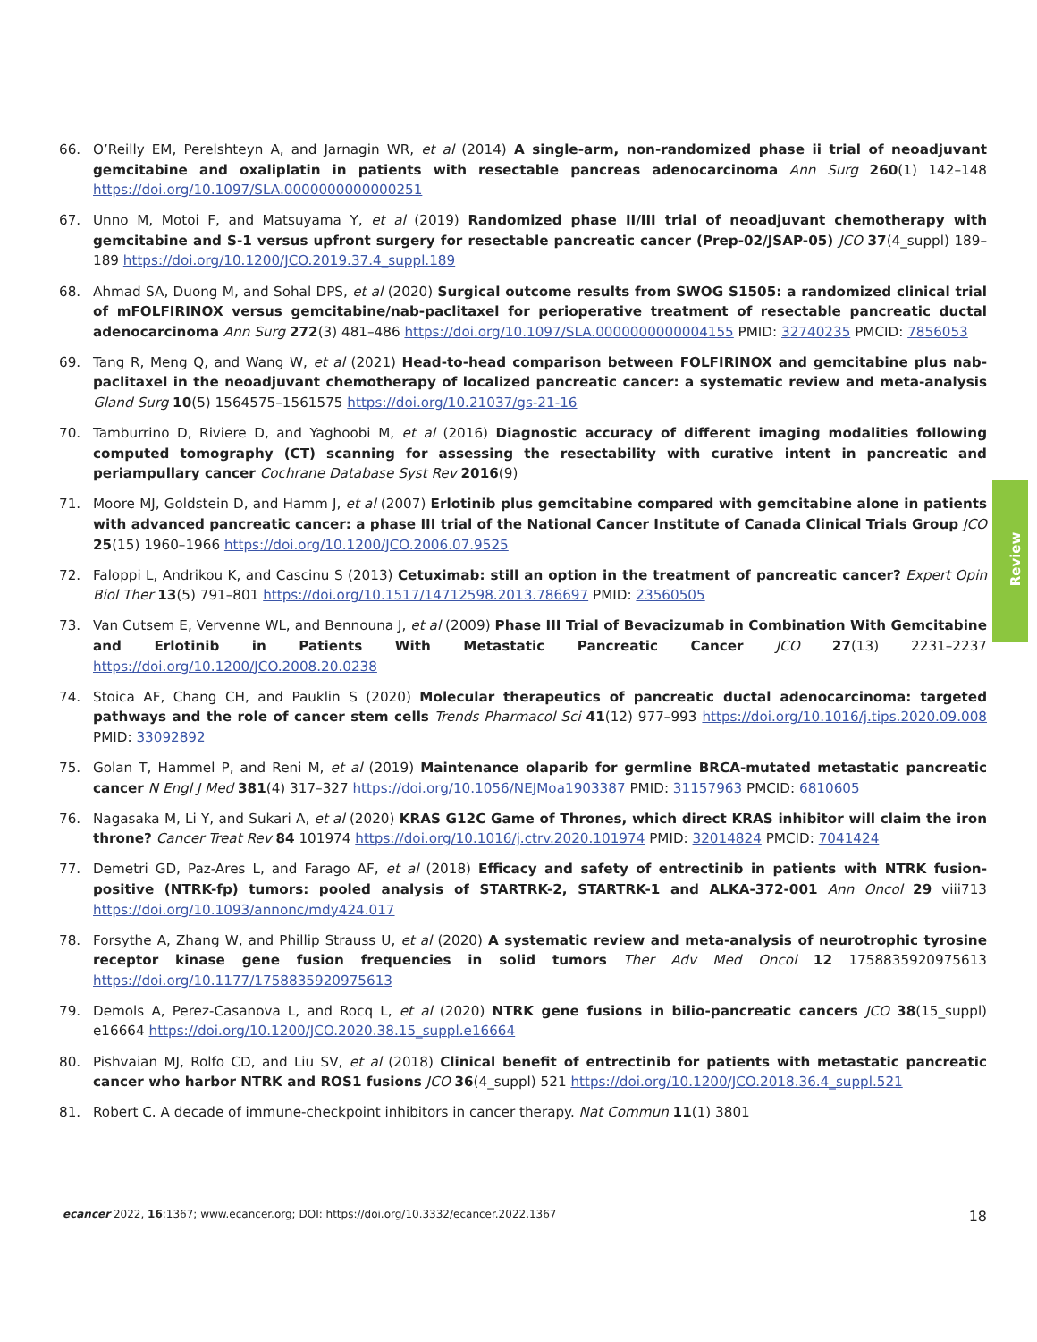66. O’Reilly EM, Perelshteyn A, and Jarnagin WR, et al (2014) A single-arm, non-randomized phase ii trial of neoadjuvant gemcitabine and oxaliplatin in patients with resectable pancreas adenocarcinoma Ann Surg 260(1) 142–148 https://doi.org/10.1097/SLA.0000000000000251
67. Unno M, Motoi F, and Matsuyama Y, et al (2019) Randomized phase II/III trial of neoadjuvant chemotherapy with gemcitabine and S-1 versus upfront surgery for resectable pancreatic cancer (Prep-02/JSAP-05) JCO 37(4_suppl) 189–189 https://doi.org/10.1200/JCO.2019.37.4_suppl.189
68. Ahmad SA, Duong M, and Sohal DPS, et al (2020) Surgical outcome results from SWOG S1505: a randomized clinical trial of mFOLFIRINOX versus gemcitabine/nab-paclitaxel for perioperative treatment of resectable pancreatic ductal adenocarcinoma Ann Surg 272(3) 481–486 https://doi.org/10.1097/SLA.0000000000004155 PMID: 32740235 PMCID: 7856053
69. Tang R, Meng Q, and Wang W, et al (2021) Head-to-head comparison between FOLFIRINOX and gemcitabine plus nab-paclitaxel in the neoadjuvant chemotherapy of localized pancreatic cancer: a systematic review and meta-analysis Gland Surg 10(5) 1564575–1561575 https://doi.org/10.21037/gs-21-16
70. Tamburrino D, Riviere D, and Yaghoobi M, et al (2016) Diagnostic accuracy of different imaging modalities following computed tomography (CT) scanning for assessing the resectability with curative intent in pancreatic and periampullary cancer Cochrane Database Syst Rev 2016(9)
71. Moore MJ, Goldstein D, and Hamm J, et al (2007) Erlotinib plus gemcitabine compared with gemcitabine alone in patients with advanced pancreatic cancer: a phase III trial of the National Cancer Institute of Canada Clinical Trials Group JCO 25(15) 1960–1966 https://doi.org/10.1200/JCO.2006.07.9525
72. Faloppi L, Andrikou K, and Cascinu S (2013) Cetuximab: still an option in the treatment of pancreatic cancer? Expert Opin Biol Ther 13(5) 791–801 https://doi.org/10.1517/14712598.2013.786697 PMID: 23560505
73. Van Cutsem E, Vervenne WL, and Bennouna J, et al (2009) Phase III Trial of Bevacizumab in Combination With Gemcitabine and Erlotinib in Patients With Metastatic Pancreatic Cancer JCO 27(13) 2231–2237 https://doi.org/10.1200/JCO.2008.20.0238
74. Stoica AF, Chang CH, and Pauklin S (2020) Molecular therapeutics of pancreatic ductal adenocarcinoma: targeted pathways and the role of cancer stem cells Trends Pharmacol Sci 41(12) 977–993 https://doi.org/10.1016/j.tips.2020.09.008 PMID: 33092892
75. Golan T, Hammel P, and Reni M, et al (2019) Maintenance olaparib for germline BRCA-mutated metastatic pancreatic cancer N Engl J Med 381(4) 317–327 https://doi.org/10.1056/NEJMoa1903387 PMID: 31157963 PMCID: 6810605
76. Nagasaka M, Li Y, and Sukari A, et al (2020) KRAS G12C Game of Thrones, which direct KRAS inhibitor will claim the iron throne? Cancer Treat Rev 84 101974 https://doi.org/10.1016/j.ctrv.2020.101974 PMID: 32014824 PMCID: 7041424
77. Demetri GD, Paz-Ares L, and Farago AF, et al (2018) Efficacy and safety of entrectinib in patients with NTRK fusion-positive (NTRK-fp) tumors: pooled analysis of STARTRK-2, STARTRK-1 and ALKA-372-001 Ann Oncol 29 viii713 https://doi.org/10.1093/annonc/mdy424.017
78. Forsythe A, Zhang W, and Phillip Strauss U, et al (2020) A systematic review and meta-analysis of neurotrophic tyrosine receptor kinase gene fusion frequencies in solid tumors Ther Adv Med Oncol 12 1758835920975613 https://doi.org/10.1177/1758835920975613
79. Demols A, Perez-Casanova L, and Rocq L, et al (2020) NTRK gene fusions in bilio-pancreatic cancers JCO 38(15_suppl) e16664 https://doi.org/10.1200/JCO.2020.38.15_suppl.e16664
80. Pishvaian MJ, Rolfo CD, and Liu SV, et al (2018) Clinical benefit of entrectinib for patients with metastatic pancreatic cancer who harbor NTRK and ROS1 fusions JCO 36(4_suppl) 521 https://doi.org/10.1200/JCO.2018.36.4_suppl.521
81. Robert C. A decade of immune-checkpoint inhibitors in cancer therapy. Nat Commun 11(1) 3801
Review
ecancer 2022, 16:1367; www.ecancer.org; DOI: https://doi.org/10.3332/ecancer.2022.1367 18